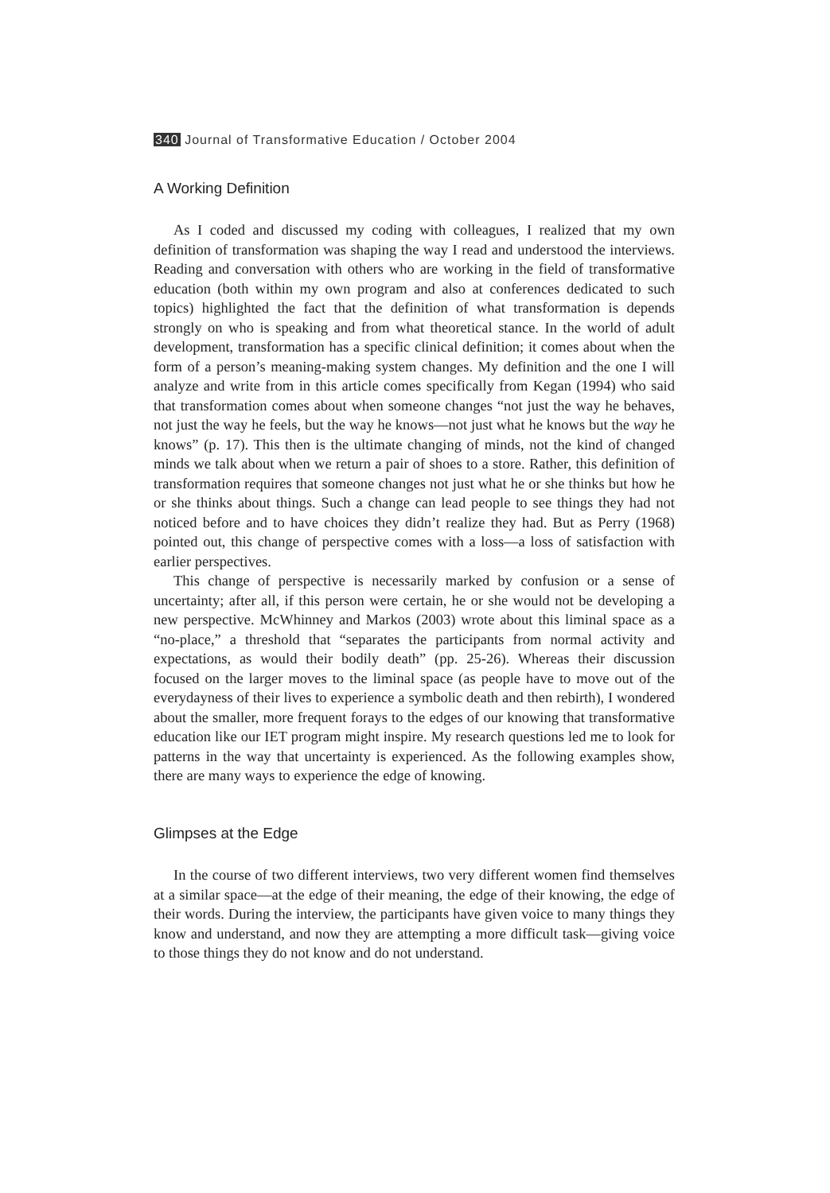340 Journal of Transformative Education / October 2004
A Working Definition
As I coded and discussed my coding with colleagues, I realized that my own definition of transformation was shaping the way I read and understood the interviews. Reading and conversation with others who are working in the field of transformative education (both within my own program and also at conferences dedicated to such topics) highlighted the fact that the definition of what transformation is depends strongly on who is speaking and from what theoretical stance. In the world of adult development, transformation has a specific clinical definition; it comes about when the form of a person’s meaning-making system changes. My definition and the one I will analyze and write from in this article comes specifically from Kegan (1994) who said that transformation comes about when someone changes “not just the way he behaves, not just the way he feels, but the way he knows—not just what he knows but the way he knows” (p. 17). This then is the ultimate changing of minds, not the kind of changed minds we talk about when we return a pair of shoes to a store. Rather, this definition of transformation requires that someone changes not just what he or she thinks but how he or she thinks about things. Such a change can lead people to see things they had not noticed before and to have choices they didn’t realize they had. But as Perry (1968) pointed out, this change of perspective comes with a loss—a loss of satisfaction with earlier perspectives.
This change of perspective is necessarily marked by confusion or a sense of uncertainty; after all, if this person were certain, he or she would not be developing a new perspective. McWhinney and Markos (2003) wrote about this liminal space as a “no-place,” a threshold that “separates the participants from normal activity and expectations, as would their bodily death” (pp. 25-26). Whereas their discussion focused on the larger moves to the liminal space (as people have to move out of the everydayness of their lives to experience a symbolic death and then rebirth), I wondered about the smaller, more frequent forays to the edges of our knowing that transformative education like our IET program might inspire. My research questions led me to look for patterns in the way that uncertainty is experienced. As the following examples show, there are many ways to experience the edge of knowing.
Glimpses at the Edge
In the course of two different interviews, two very different women find themselves at a similar space—at the edge of their meaning, the edge of their knowing, the edge of their words. During the interview, the participants have given voice to many things they know and understand, and now they are attempting a more difficult task—giving voice to those things they do not know and do not understand.